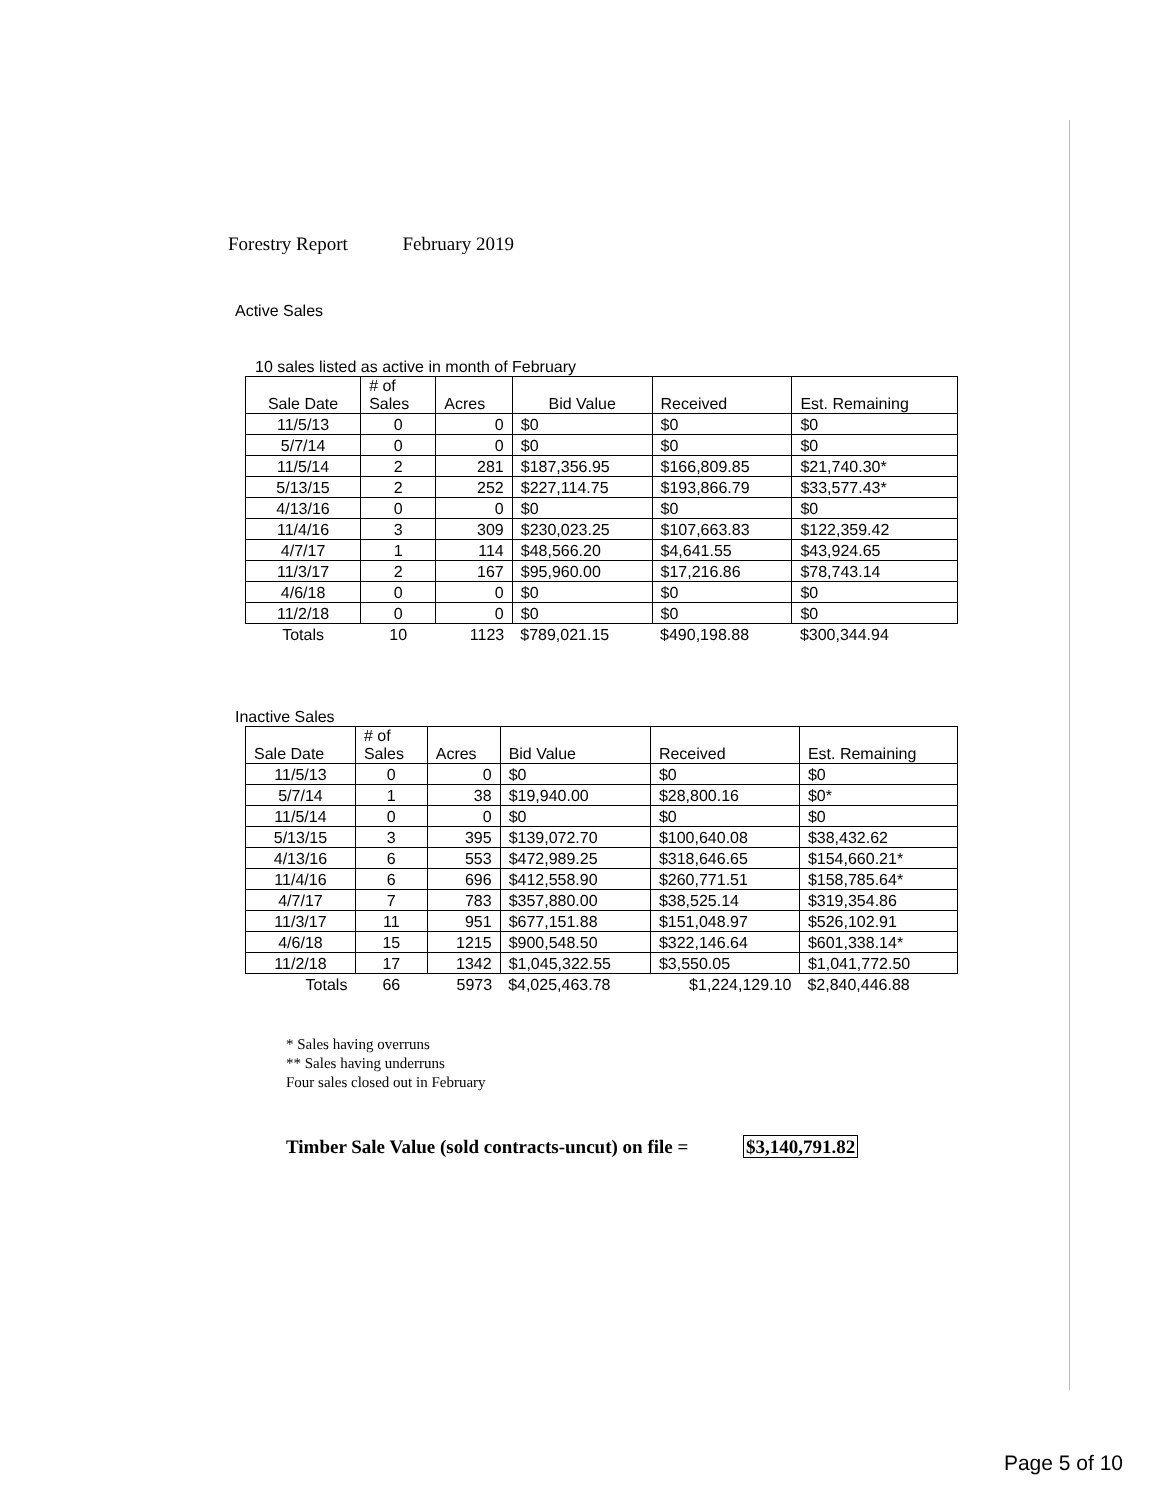Forestry Report February 2019
Active Sales
10 sales listed as active in month of February
| Sale Date | # of Sales | Acres | Bid Value | Received | Est. Remaining |
| --- | --- | --- | --- | --- | --- |
| 11/5/13 | 0 | 0 | $0 | $0 | $0 |
| 5/7/14 | 0 | 0 | $0 | $0 | $0 |
| 11/5/14 | 2 | 281 | $187,356.95 | $166,809.85 | $21,740.30* |
| 5/13/15 | 2 | 252 | $227,114.75 | $193,866.79 | $33,577.43* |
| 4/13/16 | 0 | 0 | $0 | $0 | $0 |
| 11/4/16 | 3 | 309 | $230,023.25 | $107,663.83 | $122,359.42 |
| 4/7/17 | 1 | 114 | $48,566.20 | $4,641.55 | $43,924.65 |
| 11/3/17 | 2 | 167 | $95,960.00 | $17,216.86 | $78,743.14 |
| 4/6/18 | 0 | 0 | $0 | $0 | $0 |
| 11/2/18 | 0 | 0 | $0 | $0 | $0 |
| Totals | 10 | 1123 | $789,021.15 | $490,198.88 | $300,344.94 |
Inactive Sales
| Sale Date | # of Sales | Acres | Bid Value | Received | Est. Remaining |
| --- | --- | --- | --- | --- | --- |
| 11/5/13 | 0 | 0 | $0 | $0 | $0 |
| 5/7/14 | 1 | 38 | $19,940.00 | $28,800.16 | $0* |
| 11/5/14 | 0 | 0 | $0 | $0 | $0 |
| 5/13/15 | 3 | 395 | $139,072.70 | $100,640.08 | $38,432.62 |
| 4/13/16 | 6 | 553 | $472,989.25 | $318,646.65 | $154,660.21* |
| 11/4/16 | 6 | 696 | $412,558.90 | $260,771.51 | $158,785.64* |
| 4/7/17 | 7 | 783 | $357,880.00 | $38,525.14 | $319,354.86 |
| 11/3/17 | 11 | 951 | $677,151.88 | $151,048.97 | $526,102.91 |
| 4/6/18 | 15 | 1215 | $900,548.50 | $322,146.64 | $601,338.14* |
| 11/2/18 | 17 | 1342 | $1,045,322.55 | $3,550.05 | $1,041,772.50 |
| Totals | 66 | 5973 | $4,025,463.78 | $1,224,129.10 | $2,840,446.88 |
* Sales having overruns
** Sales having underruns
Four sales closed out in February
Timber Sale Value (sold contracts-uncut) on file = $3,140,791.82
Page 5 of 10